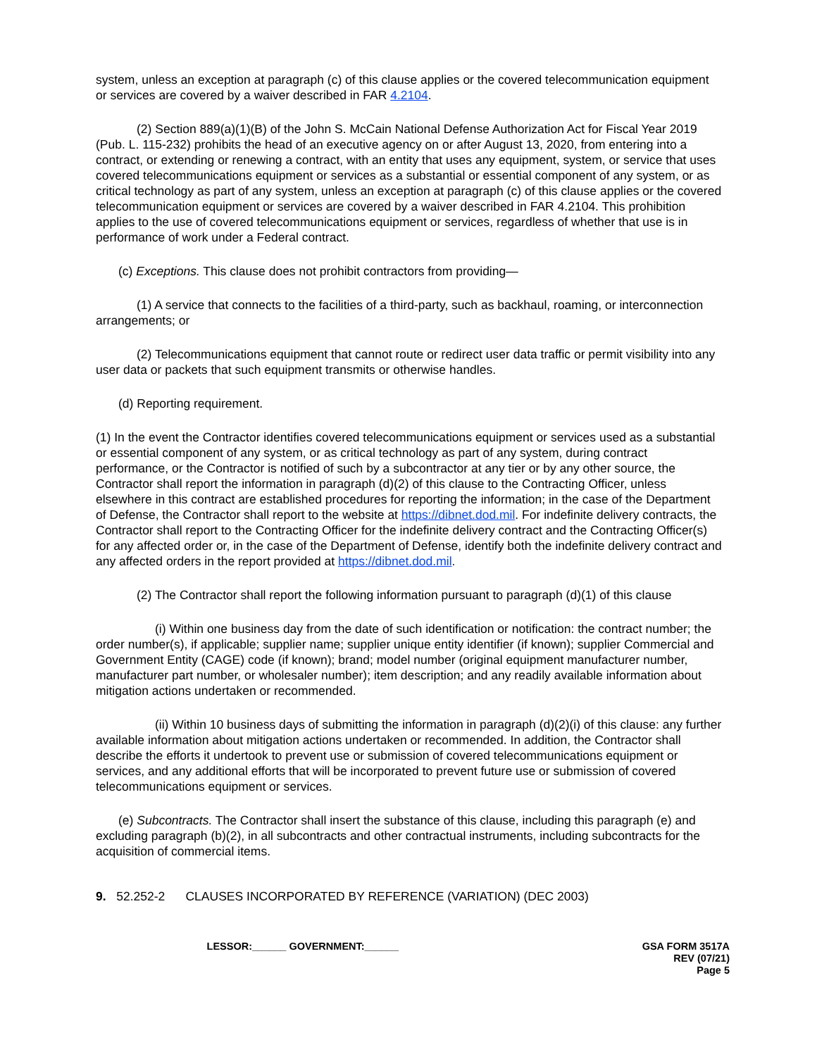system, unless an exception at paragraph (c) of this clause applies or the covered telecommunication equipment or services are covered by a waiver described in FAR 4.2104.
(2) Section 889(a)(1)(B) of the John S. McCain National Defense Authorization Act for Fiscal Year 2019 (Pub. L. 115-232) prohibits the head of an executive agency on or after August 13, 2020, from entering into a contract, or extending or renewing a contract, with an entity that uses any equipment, system, or service that uses covered telecommunications equipment or services as a substantial or essential component of any system, or as critical technology as part of any system, unless an exception at paragraph (c) of this clause applies or the covered telecommunication equipment or services are covered by a waiver described in FAR 4.2104. This prohibition applies to the use of covered telecommunications equipment or services, regardless of whether that use is in performance of work under a Federal contract.
(c) Exceptions. This clause does not prohibit contractors from providing—
(1) A service that connects to the facilities of a third-party, such as backhaul, roaming, or interconnection arrangements; or
(2) Telecommunications equipment that cannot route or redirect user data traffic or permit visibility into any user data or packets that such equipment transmits or otherwise handles.
(d) Reporting requirement.
(1) In the event the Contractor identifies covered telecommunications equipment or services used as a substantial or essential component of any system, or as critical technology as part of any system, during contract performance, or the Contractor is notified of such by a subcontractor at any tier or by any other source, the Contractor shall report the information in paragraph (d)(2) of this clause to the Contracting Officer, unless elsewhere in this contract are established procedures for reporting the information; in the case of the Department of Defense, the Contractor shall report to the website at https://dibnet.dod.mil. For indefinite delivery contracts, the Contractor shall report to the Contracting Officer for the indefinite delivery contract and the Contracting Officer(s) for any affected order or, in the case of the Department of Defense, identify both the indefinite delivery contract and any affected orders in the report provided at https://dibnet.dod.mil.
(2) The Contractor shall report the following information pursuant to paragraph (d)(1) of this clause
(i) Within one business day from the date of such identification or notification: the contract number; the order number(s), if applicable; supplier name; supplier unique entity identifier (if known); supplier Commercial and Government Entity (CAGE) code (if known); brand; model number (original equipment manufacturer number, manufacturer part number, or wholesaler number); item description; and any readily available information about mitigation actions undertaken or recommended.
(ii) Within 10 business days of submitting the information in paragraph (d)(2)(i) of this clause: any further available information about mitigation actions undertaken or recommended. In addition, the Contractor shall describe the efforts it undertook to prevent use or submission of covered telecommunications equipment or services, and any additional efforts that will be incorporated to prevent future use or submission of covered telecommunications equipment or services.
(e) Subcontracts. The Contractor shall insert the substance of this clause, including this paragraph (e) and excluding paragraph (b)(2), in all subcontracts and other contractual instruments, including subcontracts for the acquisition of commercial items.
9. 52.252-2 CLAUSES INCORPORATED BY REFERENCE (VARIATION) (DEC 2003)
LESSOR:______ GOVERNMENT:______ GSA FORM 3517A
REV (07/21)
Page 5